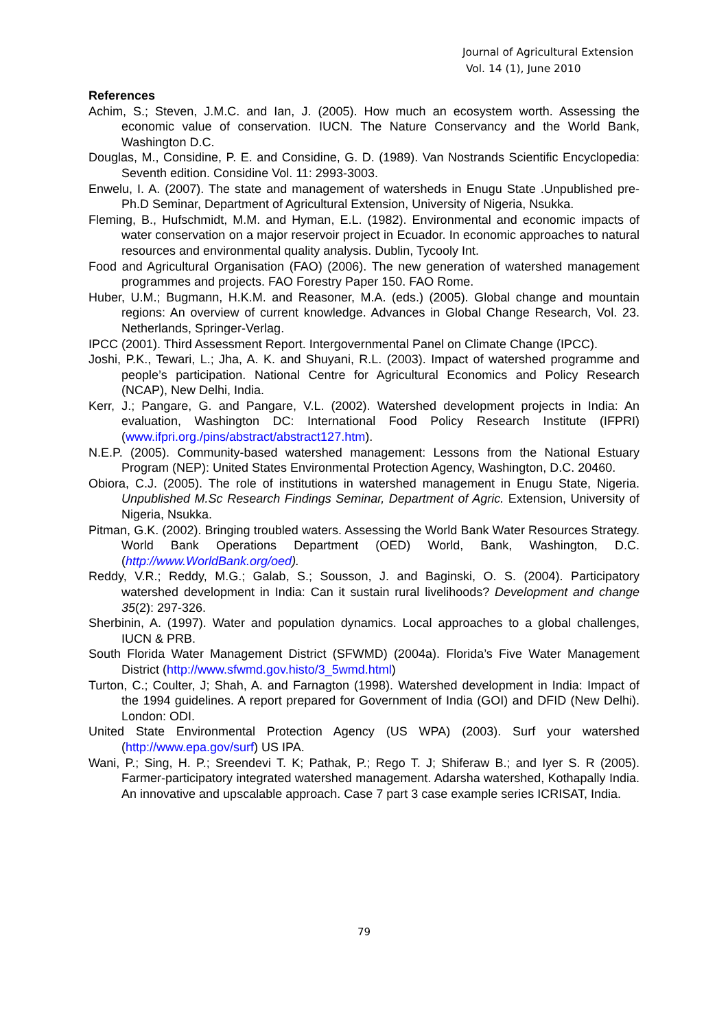Journal of Agricultural Extension
Vol. 14 (1), June 2010
References
Achim, S.; Steven, J.M.C. and Ian, J. (2005). How much an ecosystem worth. Assessing the economic value of conservation. IUCN. The Nature Conservancy and the World Bank, Washington D.C.
Douglas, M., Considine, P. E. and Considine, G. D. (1989). Van Nostrands Scientific Encyclopedia: Seventh edition. Considine Vol. 11: 2993-3003.
Enwelu, I. A. (2007). The state and management of watersheds in Enugu State .Unpublished pre-Ph.D Seminar, Department of Agricultural Extension, University of Nigeria, Nsukka.
Fleming, B., Hufschmidt, M.M. and Hyman, E.L. (1982). Environmental and economic impacts of water conservation on a major reservoir project in Ecuador. In economic approaches to natural resources and environmental quality analysis. Dublin, Tycooly Int.
Food and Agricultural Organisation (FAO) (2006). The new generation of watershed management programmes and projects. FAO Forestry Paper 150. FAO Rome.
Huber, U.M.; Bugmann, H.K.M. and Reasoner, M.A. (eds.) (2005). Global change and mountain regions: An overview of current knowledge. Advances in Global Change Research, Vol. 23. Netherlands, Springer-Verlag.
IPCC (2001). Third Assessment Report. Intergovernmental Panel on Climate Change (IPCC).
Joshi, P.K., Tewari, L.; Jha, A. K. and Shuyani, R.L. (2003). Impact of watershed programme and people’s participation. National Centre for Agricultural Economics and Policy Research (NCAP), New Delhi, India.
Kerr, J.; Pangare, G. and Pangare, V.L. (2002). Watershed development projects in India: An evaluation, Washington DC: International Food Policy Research Institute (IFPRI) (www.ifpri.org./pins/abstract/abstract127.htm).
N.E.P. (2005). Community-based watershed management: Lessons from the National Estuary Program (NEP): United States Environmental Protection Agency, Washington, D.C. 20460.
Obiora, C.J. (2005). The role of institutions in watershed management in Enugu State, Nigeria. Unpublished M.Sc Research Findings Seminar, Department of Agric. Extension, University of Nigeria, Nsukka.
Pitman, G.K. (2002). Bringing troubled waters. Assessing the World Bank Water Resources Strategy. World Bank Operations Department (OED) World, Bank, Washington, D.C. (http://www.WorldBank.org/oed).
Reddy, V.R.; Reddy, M.G.; Galab, S.; Sousson, J. and Baginski, O. S. (2004). Participatory watershed development in India: Can it sustain rural livelihoods? Development and change 35(2): 297-326.
Sherbinin, A. (1997). Water and population dynamics. Local approaches to a global challenges, IUCN & PRB.
South Florida Water Management District (SFWMD) (2004a). Florida’s Five Water Management District (http://www.sfwmd.gov.histo/3_5wmd.html)
Turton, C.; Coulter, J; Shah, A. and Farnagton (1998). Watershed development in India: Impact of the 1994 guidelines. A report prepared for Government of India (GOI) and DFID (New Delhi). London: ODI.
United State Environmental Protection Agency (US WPA) (2003). Surf your watershed (http://www.epa.gov/surf) US IPA.
Wani, P.; Sing, H. P.; Sreendevi T. K; Pathak, P.; Rego T. J; Shiferaw B.; and Iyer S. R (2005). Farmer-participatory integrated watershed management. Adarsha watershed, Kothapally India. An innovative and upscalable approach. Case 7 part 3 case example series ICRISAT, India.
79